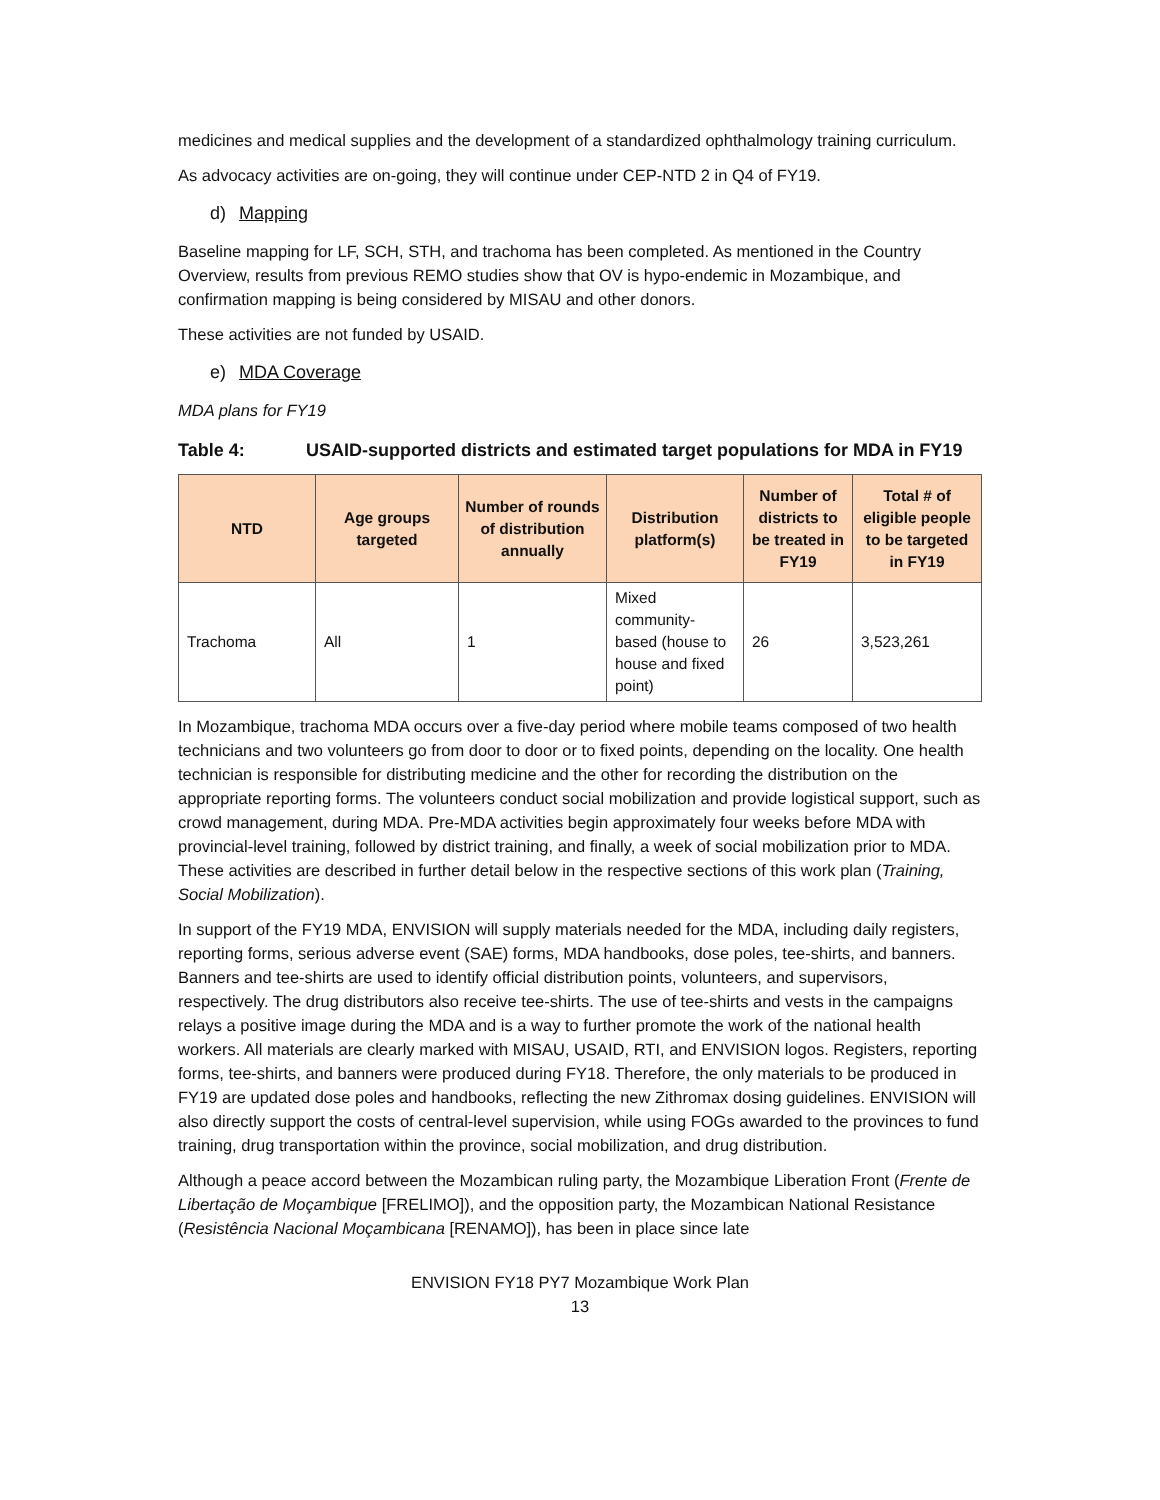medicines and medical supplies and the development of a standardized ophthalmology training curriculum.
As advocacy activities are on-going, they will continue under CEP-NTD 2 in Q4 of FY19.
d) Mapping
Baseline mapping for LF, SCH, STH, and trachoma has been completed. As mentioned in the Country Overview, results from previous REMO studies show that OV is hypo-endemic in Mozambique, and confirmation mapping is being considered by MISAU and other donors.
These activities are not funded by USAID.
e) MDA Coverage
MDA plans for FY19
Table 4: USAID-supported districts and estimated target populations for MDA in FY19
| NTD | Age groups targeted | Number of rounds of distribution annually | Distribution platform(s) | Number of districts to be treated in FY19 | Total # of eligible people to be targeted in FY19 |
| --- | --- | --- | --- | --- | --- |
| Trachoma | All | 1 | Mixed community-based (house to house and fixed point) | 26 | 3,523,261 |
In Mozambique, trachoma MDA occurs over a five-day period where mobile teams composed of two health technicians and two volunteers go from door to door or to fixed points, depending on the locality. One health technician is responsible for distributing medicine and the other for recording the distribution on the appropriate reporting forms. The volunteers conduct social mobilization and provide logistical support, such as crowd management, during MDA. Pre-MDA activities begin approximately four weeks before MDA with provincial-level training, followed by district training, and finally, a week of social mobilization prior to MDA. These activities are described in further detail below in the respective sections of this work plan (Training, Social Mobilization).
In support of the FY19 MDA, ENVISION will supply materials needed for the MDA, including daily registers, reporting forms, serious adverse event (SAE) forms, MDA handbooks, dose poles, tee-shirts, and banners. Banners and tee-shirts are used to identify official distribution points, volunteers, and supervisors, respectively. The drug distributors also receive tee-shirts. The use of tee-shirts and vests in the campaigns relays a positive image during the MDA and is a way to further promote the work of the national health workers. All materials are clearly marked with MISAU, USAID, RTI, and ENVISION logos. Registers, reporting forms, tee-shirts, and banners were produced during FY18. Therefore, the only materials to be produced in FY19 are updated dose poles and handbooks, reflecting the new Zithromax dosing guidelines. ENVISION will also directly support the costs of central-level supervision, while using FOGs awarded to the provinces to fund training, drug transportation within the province, social mobilization, and drug distribution.
Although a peace accord between the Mozambican ruling party, the Mozambique Liberation Front (Frente de Libertação de Moçambique [FRELIMO]), and the opposition party, the Mozambican National Resistance (Resistência Nacional Moçambicana [RENAMO]), has been in place since late
ENVISION FY18 PY7 Mozambique Work Plan
13